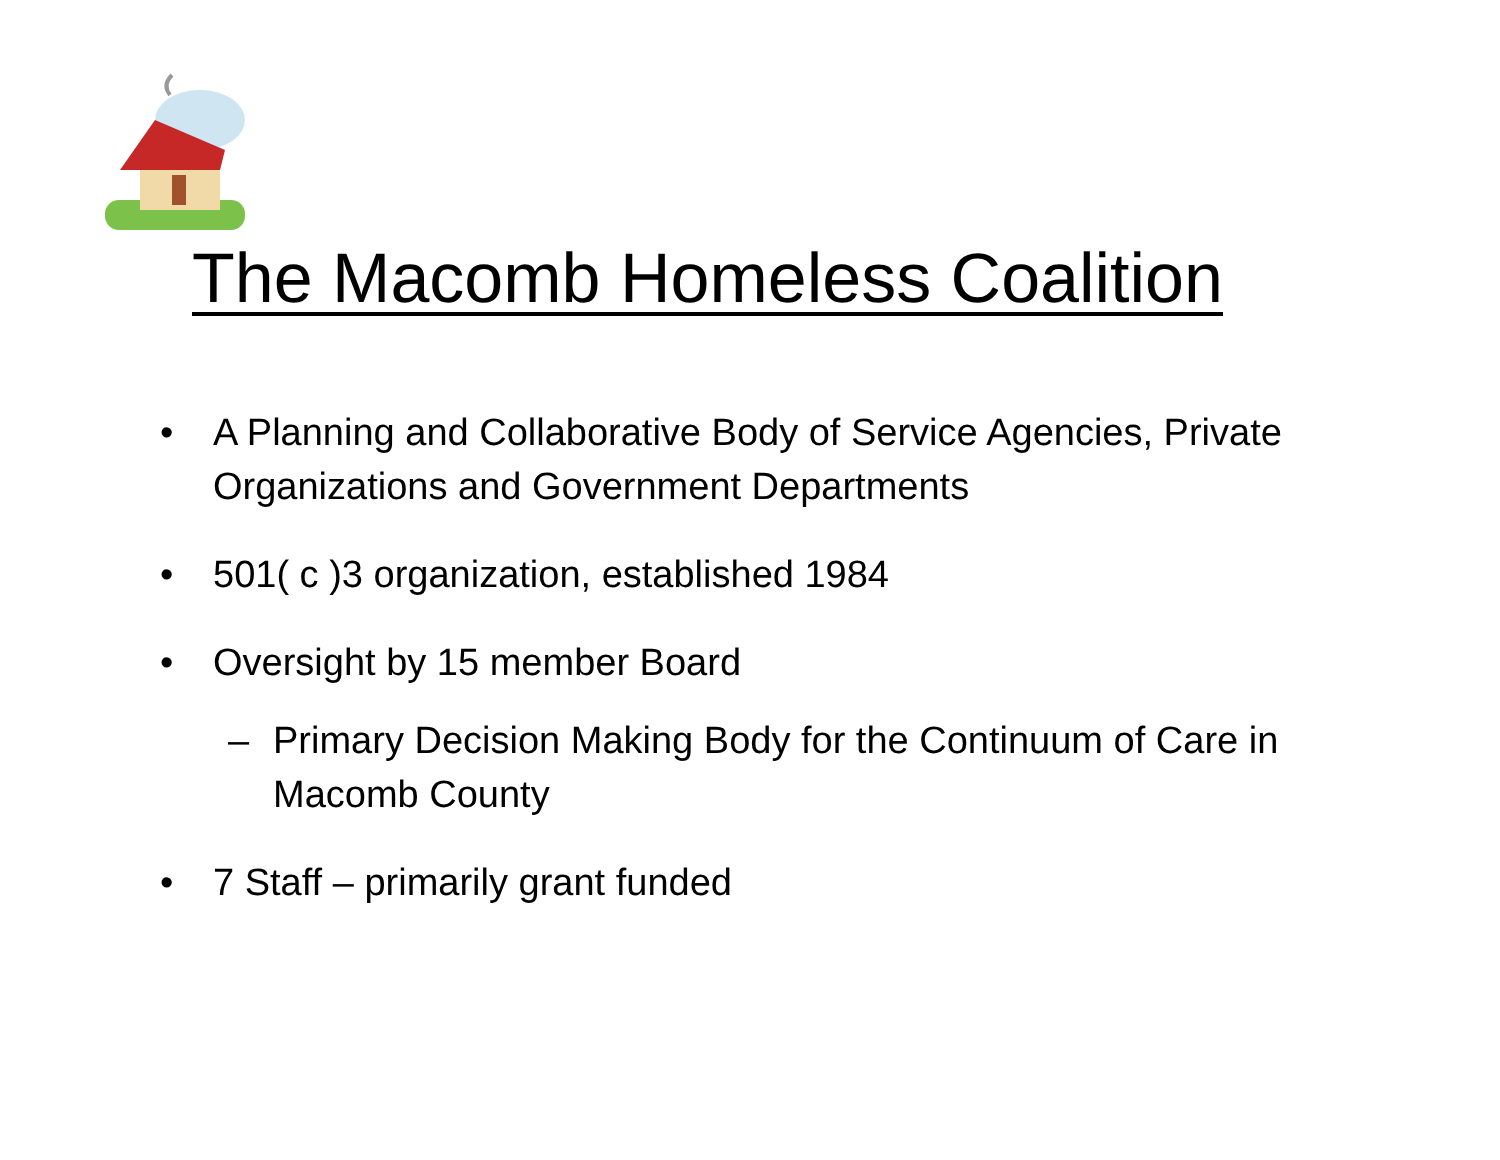The Macomb Homeless Coalition
• A Planning and Collaborative Body of Service Agencies, Private Organizations and Government Departments
• 501( c )3 organization, established 1984
• Oversight by 15 member Board
– Primary Decision Making Body for the Continuum of Care in Macomb County
• 7 Staff – primarily grant funded